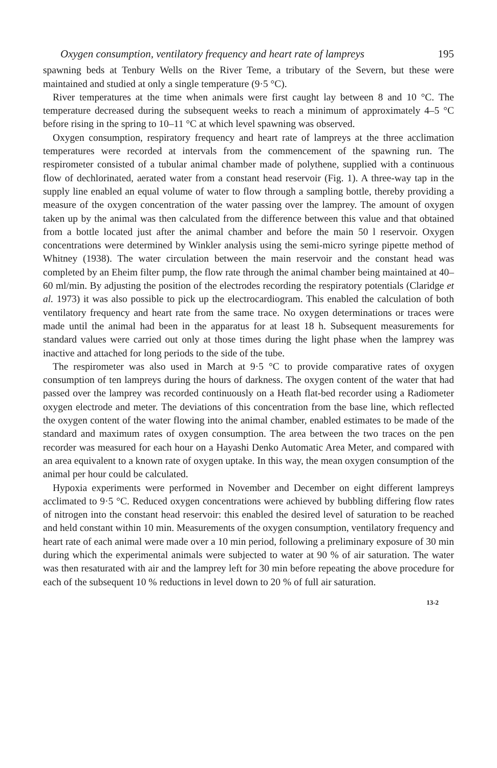Oxygen consumption, ventilatory frequency and heart rate of lampreys 195
spawning beds at Tenbury Wells on the River Teme, a tributary of the Severn, but these were maintained and studied at only a single temperature (9·5 °C).
River temperatures at the time when animals were first caught lay between 8 and 10 °C. The temperature decreased during the subsequent weeks to reach a minimum of approximately 4–5 °C before rising in the spring to 10–11 °C at which level spawning was observed.
Oxygen consumption, respiratory frequency and heart rate of lampreys at the three acclimation temperatures were recorded at intervals from the commencement of the spawning run. The respirometer consisted of a tubular animal chamber made of polythene, supplied with a continuous flow of dechlorinated, aerated water from a constant head reservoir (Fig. 1). A three-way tap in the supply line enabled an equal volume of water to flow through a sampling bottle, thereby providing a measure of the oxygen concentration of the water passing over the lamprey. The amount of oxygen taken up by the animal was then calculated from the difference between this value and that obtained from a bottle located just after the animal chamber and before the main 50 l reservoir. Oxygen concentrations were determined by Winkler analysis using the semi-micro syringe pipette method of Whitney (1938). The water circulation between the main reservoir and the constant head was completed by an Eheim filter pump, the flow rate through the animal chamber being maintained at 40–60 ml/min. By adjusting the position of the electrodes recording the respiratory potentials (Claridge et al. 1973) it was also possible to pick up the electrocardiogram. This enabled the calculation of both ventilatory frequency and heart rate from the same trace. No oxygen determinations or traces were made until the animal had been in the apparatus for at least 18 h. Subsequent measurements for standard values were carried out only at those times during the light phase when the lamprey was inactive and attached for long periods to the side of the tube.
The respirometer was also used in March at 9·5 °C to provide comparative rates of oxygen consumption of ten lampreys during the hours of darkness. The oxygen content of the water that had passed over the lamprey was recorded continuously on a Heath flat-bed recorder using a Radiometer oxygen electrode and meter. The deviations of this concentration from the base line, which reflected the oxygen content of the water flowing into the animal chamber, enabled estimates to be made of the standard and maximum rates of oxygen consumption. The area between the two traces on the pen recorder was measured for each hour on a Hayashi Denko Automatic Area Meter, and compared with an area equivalent to a known rate of oxygen uptake. In this way, the mean oxygen consumption of the animal per hour could be calculated.
Hypoxia experiments were performed in November and December on eight different lampreys acclimated to 9·5 °C. Reduced oxygen concentrations were achieved by bubbling differing flow rates of nitrogen into the constant head reservoir: this enabled the desired level of saturation to be reached and held constant within 10 min. Measurements of the oxygen consumption, ventilatory frequency and heart rate of each animal were made over a 10 min period, following a preliminary exposure of 30 min during which the experimental animals were subjected to water at 90 % of air saturation. The water was then resaturated with air and the lamprey left for 30 min before repeating the above procedure for each of the subsequent 10 % reductions in level down to 20 % of full air saturation.
13-2